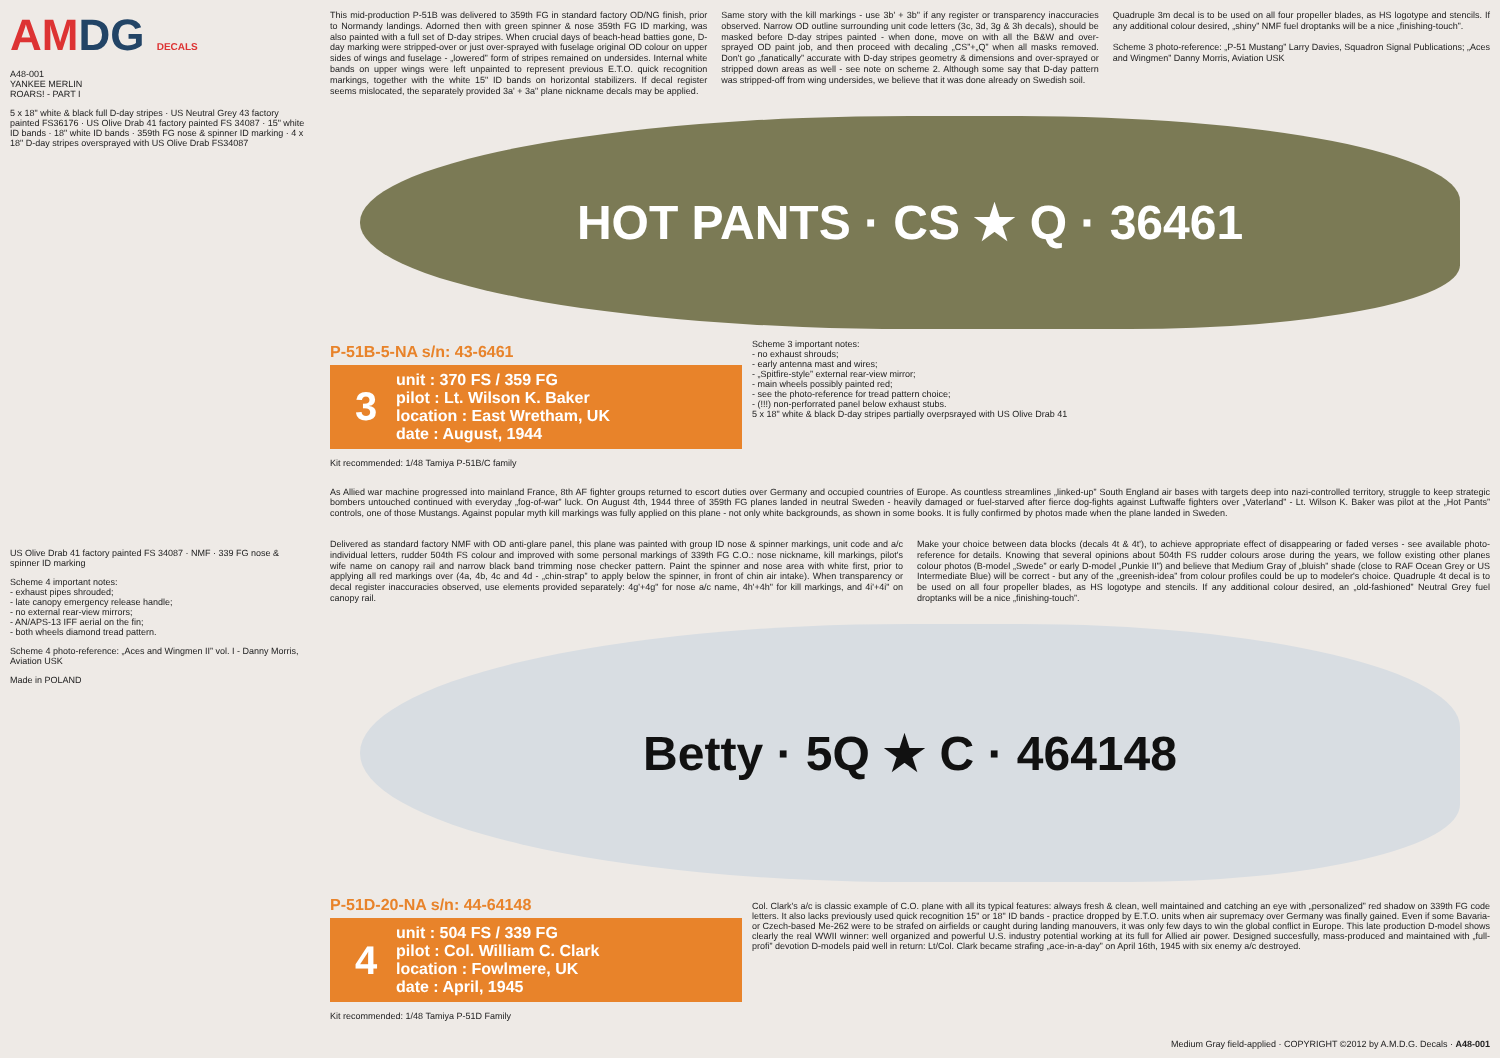AMDG DECALS
A48-001
YANKEE MERLIN
ROARS! - PART I
5 x 18" white & black full D-day stripes · US Neutral Grey 43 factory painted FS36176 · US Olive Drab 41 factory painted FS 34087 · 15" white ID bands · 18" white ID bands · 359th FG nose & spinner ID marking · 4 x 18" D-day stripes oversprayed with US Olive Drab FS34087
This mid-production P-51B was delivered to 359th FG in standard factory OD/NG finish, prior to Normandy landings. Adorned then with green spinner & nose 359th FG ID marking, was also painted with a full set of D-day stripes. When crucial days of beach-head batties gone, D-day marking were stripped-over or just over-sprayed with fuselage original OD colour on upper sides of wings and fuselage - „lowered” form of stripes remained on undersides. Internal white bands on upper wings were left unpainted to represent previous E.T.O. quick recognition markings, together with the white 15" ID bands on horizontal stabilizers. If decal register seems mislocated, the separately provided 3a' + 3a" plane nickname decals may be applied.
Same story with the kill markings - use 3b' + 3b" if any register or transparency inaccuracies observed. Narrow OD outline surrounding unit code letters (3c, 3d, 3g & 3h decals), should be masked before D-day stripes painted - when done, move on with all the B&W and over-sprayed OD paint job, and then proceed with decaling „CS”+„Q” when all masks removed. Don't go „fanatically” accurate with D-day stripes geometry & dimensions and over-sprayed or stripped down areas as well - see note on scheme 2. Although some say that D-day pattern was stripped-off from wing undersides, we believe that it was done already on Swedish soil.
Quadruple 3m decal is to be used on all four propeller blades, as HS logotype and stencils. If any additional colour desired, „shiny” NMF fuel droptanks will be a nice „finishing-touch”.
Scheme 3 photo-reference: „P-51 Mustang” Larry Davies, Squadron Signal Publications; „Aces and Wingmen” Danny Morris, Aviation USK
HOT PANTS · CS ★ Q · 36461
P-51B-5-NA s/n: 43-6461
3
unit : 370 FS / 359 FG
pilot : Lt. Wilson K. Baker
location : East Wretham, UK
date : August, 1944
Kit recommended: 1/48 Tamiya P-51B/C family
Scheme 3 important notes:
- no exhaust shrouds;
- early antenna mast and wires;
- „Spitfire-style” external rear-view mirror;
- main wheels possibly painted red;
- see the photo-reference for tread pattern choice;
- (!!!) non-perforrated panel below exhaust stubs.
5 x 18" white & black D-day stripes partially overpsrayed with US Olive Drab 41
As Allied war machine progressed into mainland France, 8th AF fighter groups returned to escort duties over Germany and occupied countries of Europe. As countless streamlines „linked-up” South England air bases with targets deep into nazi-controlled territory, struggle to keep strategic bombers untouched continued with everyday „fog-of-war” luck. On August 4th, 1944 three of 359th FG planes landed in neutral Sweden - heavily damaged or fuel-starved after fierce dog-fights against Luftwaffe fighters over „Vaterland” - Lt. Wilson K. Baker was pilot at the „Hot Pants” controls, one of those Mustangs. Against popular myth kill markings was fully applied on this plane - not only white backgrounds, as shown in some books. It is fully confirmed by photos made when the plane landed in Sweden.
US Olive Drab 41 factory painted FS 34087 · NMF · 339 FG nose & spinner ID marking
Scheme 4 important notes:
- exhaust pipes shrouded;
- late canopy emergency release handle;
- no external rear-view mirrors;
- AN/APS-13 IFF aerial on the fin;
- both wheels diamond tread pattern.
Scheme 4 photo-reference: „Aces and Wingmen II” vol. I - Danny Morris, Aviation USK
Made in POLAND
Delivered as standard factory NMF with OD anti-glare panel, this plane was painted with group ID nose & spinner markings, unit code and a/c individual letters, rudder 504th FS colour and improved with some personal markings of 339th FG C.O.: nose nickname, kill markings, pilot's wife name on canopy rail and narrow black band trimming nose checker pattern. Paint the spinner and nose area with white first, prior to applying all red markings over (4a, 4b, 4c and 4d - „chin-strap” to apply below the spinner, in front of chin air intake). When transparency or decal register inaccuracies observed, use elements provided separately: 4g'+4g" for nose a/c name, 4h'+4h" for kill markings, and 4i'+4i" on canopy rail.
Make your choice between data blocks (decals 4t & 4t'), to achieve appropriate effect of disappearing or faded verses - see available photo-reference for details. Knowing that several opinions about 504th FS rudder colours arose during the years, we follow existing other planes colour photos (B-model „Swede” or early D-model „Punkie II”) and believe that Medium Gray of „bluish” shade (close to RAF Ocean Grey or US Intermediate Blue) will be correct - but any of the „greenish-idea” from colour profiles could be up to modeler's choice. Quadruple 4t decal is to be used on all four propeller blades, as HS logotype and stencils. If any additional colour desired, an „old-fashioned” Neutral Grey fuel droptanks will be a nice „finishing-touch”.
Betty · 5Q ★ C · 464148
P-51D-20-NA s/n: 44-64148
4
unit : 504 FS / 339 FG
pilot : Col. William C. Clark
location : Fowlmere, UK
date : April, 1945
Kit recommended: 1/48 Tamiya P-51D Family
Col. Clark's a/c is classic example of C.O. plane with all its typical features: always fresh & clean, well maintained and catching an eye with „personalized” red shadow on 339th FG code letters. It also lacks previously used quick recognition 15" or 18" ID bands - practice dropped by E.T.O. units when air supremacy over Germany was finally gained. Even if some Bavaria- or Czech-based Me-262 were to be strafed on airfields or caught during landing manouvers, it was only few days to win the global conflict in Europe. This late production D-model shows clearly the real WWII winner: well organized and powerful U.S. industry potential working at its full for Allied air power. Designed succesfully, mass-produced and maintained with „full-profi” devotion D-models paid well in return: Lt/Col. Clark became strafing „ace-in-a-day” on April 16th, 1945 with six enemy a/c destroyed.
Medium Gray field-applied · COPYRIGHT ©2012 by A.M.D.G. Decals · A48-001